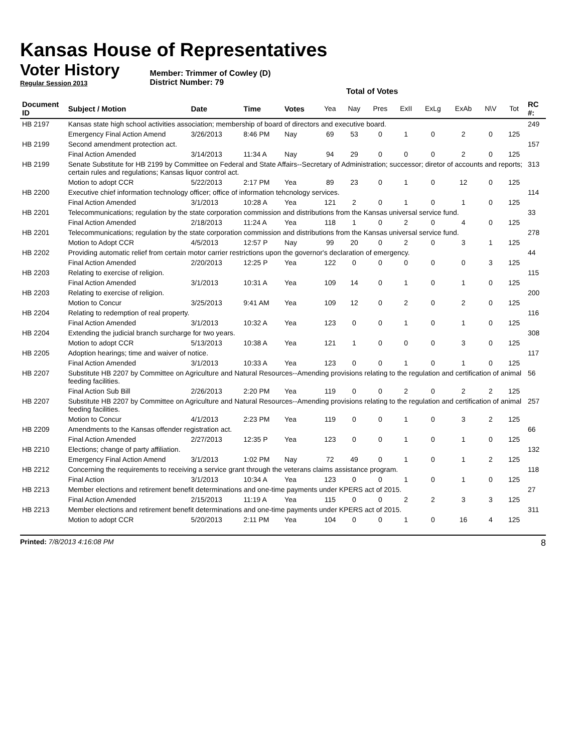Kansas House of Representatives
Voter History
Regular Session 2013
Member: Trimmer of Cowley (D)
District Number: 79
Total of Votes
| Document ID | Subject / Motion | Date | Time | Votes | Yea | Nay | Pres | ExII | ExLg | ExAb | N\V | Tot | RC #: |
| --- | --- | --- | --- | --- | --- | --- | --- | --- | --- | --- | --- | --- | --- |
| HB 2197 | Kansas state high school activities association; membership of board of directors and executive board. | | | | | | | | | | | | 249 |
| | Emergency Final Action Amend | 3/26/2013 | 8:46 PM | Nay | 69 | 53 | 0 | 1 | 0 | 2 | 0 | 125 | |
| HB 2199 | Second amendment protection act. | | | | | | | | | | | | 157 |
| | Final Action Amended | 3/14/2013 | 11:34 A | Nay | 94 | 29 | 0 | 0 | 0 | 2 | 0 | 125 | |
| HB 2199 | Senate Substitute for HB 2199 by Committee on Federal and State Affairs--Secretary of Administration; successor; diretor of accounts and reports; certain rules and regulations; Kansas liquor control act. | | | | | | | | | | | | 313 |
| | Motion to adopt CCR | 5/22/2013 | 2:17 PM | Yea | 89 | 23 | 0 | 1 | 0 | 12 | 0 | 125 | |
| HB 2200 | Executive chief information technology officer; office of information tehcnology services. | | | | | | | | | | | | 114 |
| | Final Action Amended | 3/1/2013 | 10:28 A | Yea | 121 | 2 | 0 | 1 | 0 | 1 | 0 | 125 | |
| HB 2201 | Telecommunications; regulation by the state corporation commission and distributions from the Kansas universal service fund. | | | | | | | | | | | | 33 |
| | Final Action Amended | 2/18/2013 | 11:24 A | Yea | 118 | 1 | 0 | 2 | 0 | 4 | 0 | 125 | |
| HB 2201 | Telecommunications; regulation by the state corporation commission and distributions from the Kansas universal service fund. | | | | | | | | | | | | 278 |
| | Motion to Adopt CCR | 4/5/2013 | 12:57 P | Nay | 99 | 20 | 0 | 2 | 0 | 3 | 1 | 125 | |
| HB 2202 | Providing automatic relief from certain motor carrier restrictions upon the governor's declaration of emergency. | | | | | | | | | | | | 44 |
| | Final Action Amended | 2/20/2013 | 12:25 P | Yea | 122 | 0 | 0 | 0 | 0 | 0 | 3 | 125 | |
| HB 2203 | Relating to exercise of religion. | | | | | | | | | | | | 115 |
| | Final Action Amended | 3/1/2013 | 10:31 A | Yea | 109 | 14 | 0 | 1 | 0 | 1 | 0 | 125 | |
| HB 2203 | Relating to exercise of religion. | | | | | | | | | | | | 200 |
| | Motion to Concur | 3/25/2013 | 9:41 AM | Yea | 109 | 12 | 0 | 2 | 0 | 2 | 0 | 125 | |
| HB 2204 | Relating to redemption of real property. | | | | | | | | | | | | 116 |
| | Final Action Amended | 3/1/2013 | 10:32 A | Yea | 123 | 0 | 0 | 1 | 0 | 1 | 0 | 125 | |
| HB 2204 | Extending the judicial branch surcharge for two years. | | | | | | | | | | | | 308 |
| | Motion to adopt CCR | 5/13/2013 | 10:38 A | Yea | 121 | 1 | 0 | 0 | 0 | 3 | 0 | 125 | |
| HB 2205 | Adoption hearings; time and waiver of notice. | | | | | | | | | | | | 117 |
| | Final Action Amended | 3/1/2013 | 10:33 A | Yea | 123 | 0 | 0 | 1 | 0 | 1 | 0 | 125 | |
| HB 2207 | Substitute HB 2207 by Committee on Agriculture and Natural Resources--Amending provisions relating to the regulation and certification of animal feeding facilities. | | | | | | | | | | | | 56 |
| | Final Action Sub Bill | 2/26/2013 | 2:20 PM | Yea | 119 | 0 | 0 | 2 | 0 | 2 | 2 | 125 | |
| HB 2207 | Substitute HB 2207 by Committee on Agriculture and Natural Resources--Amending provisions relating to the regulation and certification of animal feeding facilities. | | | | | | | | | | | | 257 |
| | Motion to Concur | 4/1/2013 | 2:23 PM | Yea | 119 | 0 | 0 | 1 | 0 | 3 | 2 | 125 | |
| HB 2209 | Amendments to the Kansas offender registration act. | | | | | | | | | | | | 66 |
| | Final Action Amended | 2/27/2013 | 12:35 P | Yea | 123 | 0 | 0 | 1 | 0 | 1 | 0 | 125 | |
| HB 2210 | Elections; change of party affiliation. | | | | | | | | | | | | 132 |
| | Emergency Final Action Amend | 3/1/2013 | 1:02 PM | Nay | 72 | 49 | 0 | 1 | 0 | 1 | 2 | 125 | |
| HB 2212 | Concerning the requirements to receiving a service grant through the veterans claims assistance program. | | | | | | | | | | | | 118 |
| | Final Action | 3/1/2013 | 10:34 A | Yea | 123 | 0 | 0 | 1 | 0 | 1 | 0 | 125 | |
| HB 2213 | Member elections and retirement benefit determinations and one-time payments under KPERS act of 2015. | | | | | | | | | | | | 27 |
| | Final Action Amended | 2/15/2013 | 11:19 A | Yea | 115 | 0 | 0 | 2 | 2 | 3 | 3 | 125 | |
| HB 2213 | Member elections and retirement benefit determinations and one-time payments under KPERS act of 2015. | | | | | | | | | | | | 311 |
| | Motion to adopt CCR | 5/20/2013 | 2:11 PM | Yea | 104 | 0 | 0 | 1 | 0 | 16 | 4 | 125 | |
Printed: 7/8/2013 4:16:08 PM 8